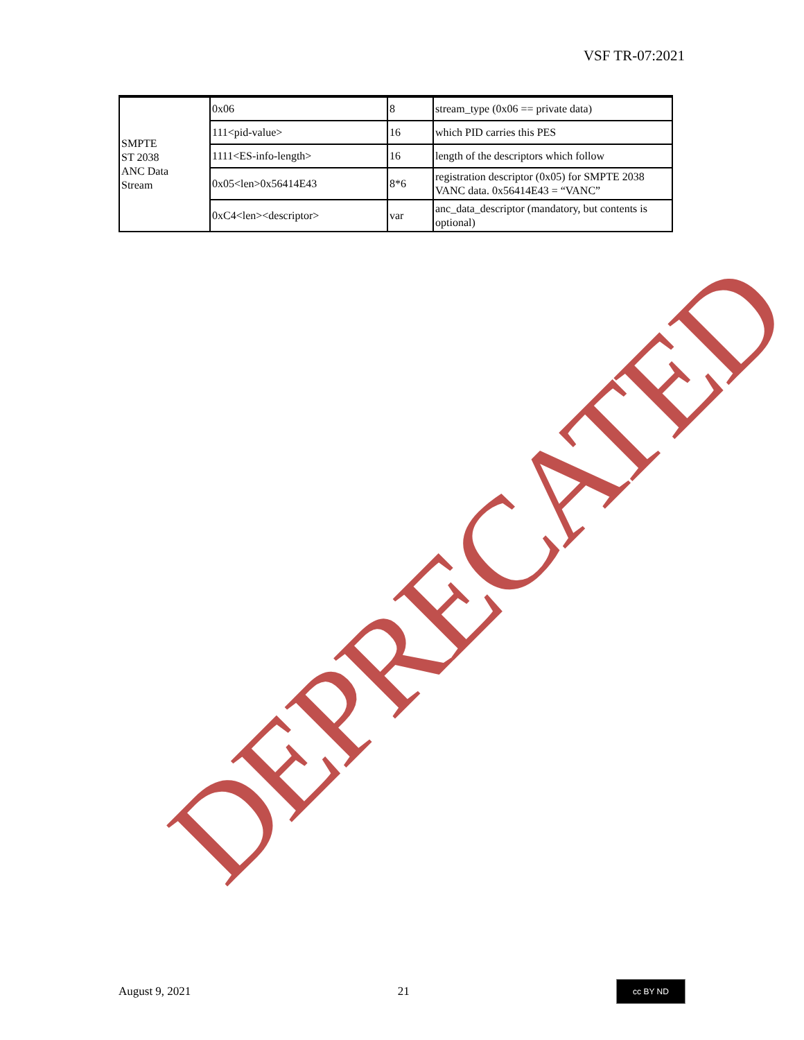VSF TR-07:2021
| SMPTE ST 2038 ANC Data Stream | 0x06 | 8 | stream_type (0x06 == private data) |
| | 111<pid-value> | 16 | which PID carries this PES |
| | 1111<ES-info-length> | 16 | length of the descriptors which follow |
| | 0x05<len>0x56414E43 | 8*6 | registration descriptor (0x05) for SMPTE 2038 VANC data. 0x56414E43 = “VANC” |
| | 0xC4<len><descriptor> | var | anc_data_descriptor (mandatory, but contents is optional) |
DEPRECATED
August 9, 2021 21 cc BY ND